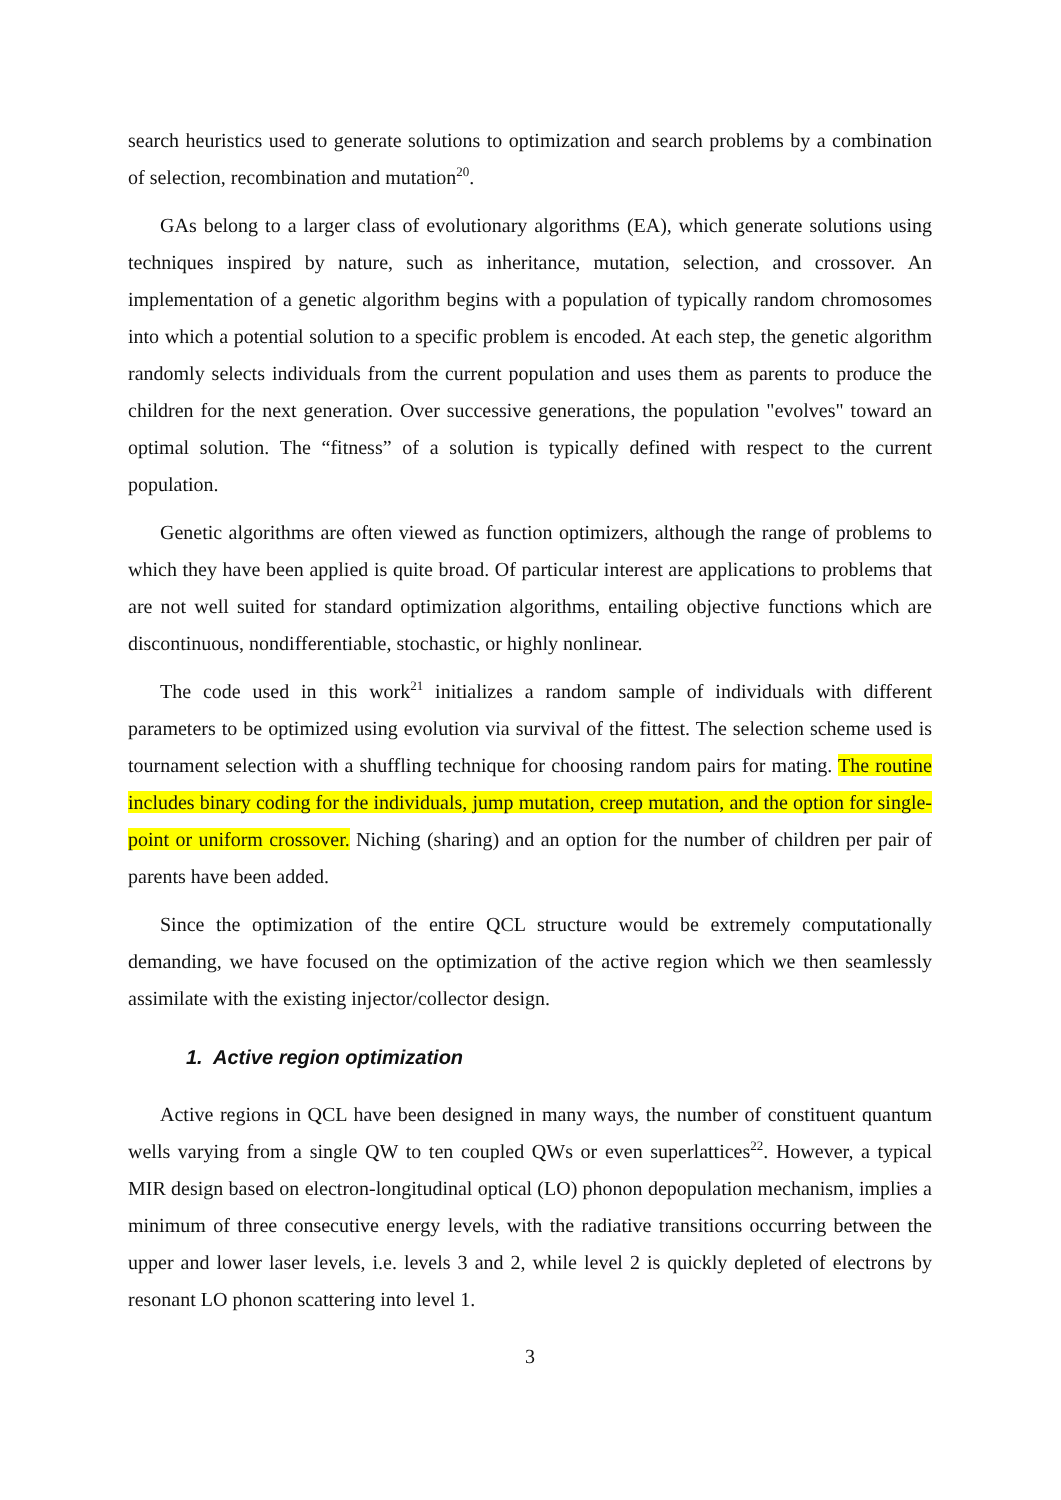search heuristics used to generate solutions to optimization and search problems by a combination of selection, recombination and mutation<sup>20</sup>.
GAs belong to a larger class of evolutionary algorithms (EA), which generate solutions using techniques inspired by nature, such as inheritance, mutation, selection, and crossover. An implementation of a genetic algorithm begins with a population of typically random chromosomes into which a potential solution to a specific problem is encoded. At each step, the genetic algorithm randomly selects individuals from the current population and uses them as parents to produce the children for the next generation. Over successive generations, the population "evolves" toward an optimal solution. The “fitness” of a solution is typically defined with respect to the current population.
Genetic algorithms are often viewed as function optimizers, although the range of problems to which they have been applied is quite broad. Of particular interest are applications to problems that are not well suited for standard optimization algorithms, entailing objective functions which are discontinuous, nondifferentiable, stochastic, or highly nonlinear.
The code used in this work<sup>21</sup> initializes a random sample of individuals with different parameters to be optimized using evolution via survival of the fittest. The selection scheme used is tournament selection with a shuffling technique for choosing random pairs for mating. The routine includes binary coding for the individuals, jump mutation, creep mutation, and the option for single-point or uniform crossover. Niching (sharing) and an option for the number of children per pair of parents have been added.
Since the optimization of the entire QCL structure would be extremely computationally demanding, we have focused on the optimization of the active region which we then seamlessly assimilate with the existing injector/collector design.
1. Active region optimization
Active regions in QCL have been designed in many ways, the number of constituent quantum wells varying from a single QW to ten coupled QWs or even superlattices<sup>22</sup>. However, a typical MIR design based on electron-longitudinal optical (LO) phonon depopulation mechanism, implies a minimum of three consecutive energy levels, with the radiative transitions occurring between the upper and lower laser levels, i.e. levels 3 and 2, while level 2 is quickly depleted of electrons by resonant LO phonon scattering into level 1.
3